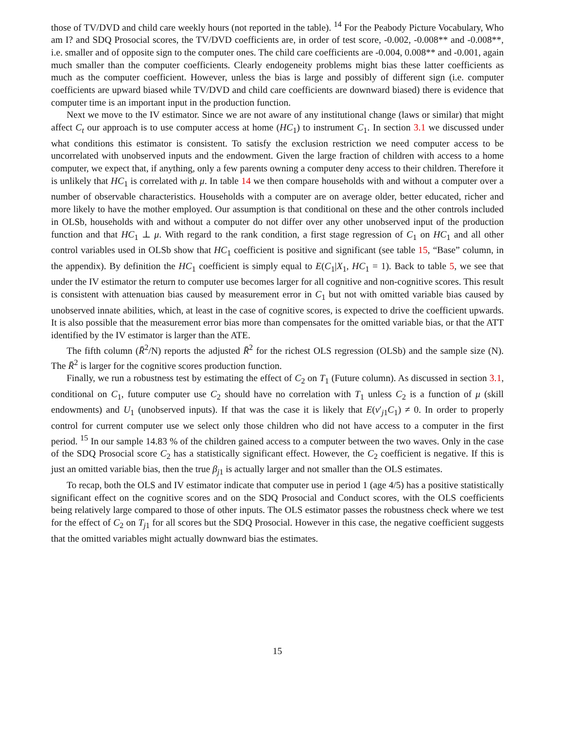those of TV/DVD and child care weekly hours (not reported in the table). <sup>14</sup> For the Peabody Picture Vocabulary, Who am I? and SDQ Prosocial scores, the TV/DVD coefficients are, in order of test score, -0.002, -0.008** and -0.008**, i.e. smaller and of opposite sign to the computer ones. The child care coefficients are -0.004, 0.008** and -0.001, again much smaller than the computer coefficients. Clearly endogeneity problems might bias these latter coefficients as much as the computer coefficient. However, unless the bias is large and possibly of different sign (i.e. computer coefficients are upward biased while TV/DVD and child care coefficients are downward biased) there is evidence that computer time is an important input in the production function.
Next we move to the IV estimator. Since we are not aware of any institutional change (laws or similar) that might affect C<sub>t</sub> our approach is to use computer access at home (HC<sub>1</sub>) to instrument C<sub>1</sub>. In section 3.1 we discussed under what conditions this estimator is consistent. To satisfy the exclusion restriction we need computer access to be uncorrelated with unobserved inputs and the endowment. Given the large fraction of children with access to a home computer, we expect that, if anything, only a few parents owning a computer deny access to their children. Therefore it is unlikely that HC<sub>1</sub> is correlated with μ. In table 14 we then compare households with and without a computer over a number of observable characteristics. Households with a computer are on average older, better educated, richer and more likely to have the mother employed. Our assumption is that conditional on these and the other controls included in OLSb, households with and without a computer do not differ over any other unobserved input of the production function and that HC<sub>1</sub> ⊥ μ. With regard to the rank condition, a first stage regression of C<sub>1</sub> on HC<sub>1</sub> and all other control variables used in OLSb show that HC<sub>1</sub> coefficient is positive and significant (see table 15, “Base” column, in the appendix). By definition the HC<sub>1</sub> coefficient is simply equal to E(C<sub>1</sub>|X<sub>1</sub>, HC<sub>1</sub> = 1). Back to table 5, we see that under the IV estimator the return to computer use becomes larger for all cognitive and non-cognitive scores. This result is consistent with attenuation bias caused by measurement error in C<sub>1</sub> but not with omitted variable bias caused by unobserved innate abilities, which, at least in the case of cognitive scores, is expected to drive the coefficient upwards. It is also possible that the measurement error bias more than compensates for the omitted variable bias, or that the ATT identified by the IV estimator is larger than the ATE.
The fifth column (R̄<sup>2</sup>/N) reports the adjusted R̄<sup>2</sup> for the richest OLS regression (OLSb) and the sample size (N). The R̄<sup>2</sup> is larger for the cognitive scores production function.
Finally, we run a robustness test by estimating the effect of C<sub>2</sub> on T<sub>1</sub> (Future column). As discussed in section 3.1, conditional on C<sub>1</sub>, future computer use C<sub>2</sub> should have no correlation with T<sub>1</sub> unless C<sub>2</sub> is a function of μ (skill endowments) and U<sub>1</sub> (unobserved inputs). If that was the case it is likely that E(v′<sub>j1</sub>C<sub>1</sub>) ≠ 0. In order to properly control for current computer use we select only those children who did not have access to a computer in the first period. <sup>15</sup> In our sample 14.83 % of the children gained access to a computer between the two waves. Only in the case of the SDQ Prosocial score C<sub>2</sub> has a statistically significant effect. However, the C<sub>2</sub> coefficient is negative. If this is just an omitted variable bias, then the true β<sub>j1</sub> is actually larger and not smaller than the OLS estimates.
To recap, both the OLS and IV estimator indicate that computer use in period 1 (age 4/5) has a positive statistically significant effect on the cognitive scores and on the SDQ Prosocial and Conduct scores, with the OLS coefficients being relatively large compared to those of other inputs. The OLS estimator passes the robustness check where we test for the effect of C<sub>2</sub> on T<sub>j1</sub> for all scores but the SDQ Prosocial. However in this case, the negative coefficient suggests that the omitted variables might actually downward bias the estimates.
15